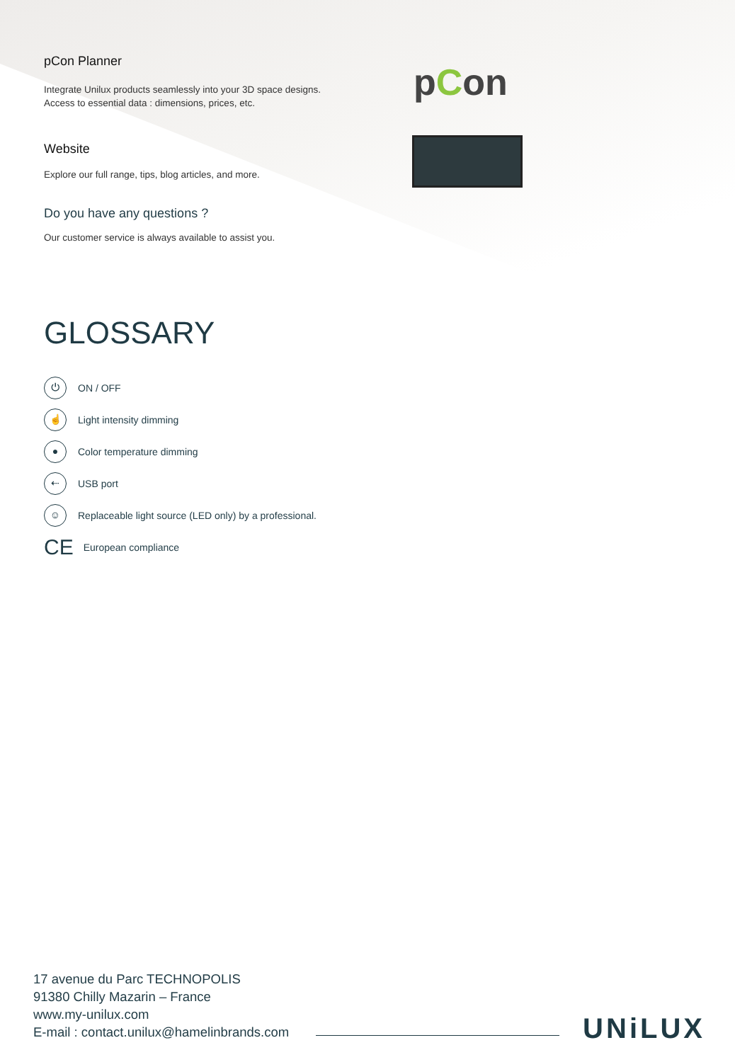pCon Planner
Integrate Unilux products seamlessly into your 3D space designs.
Access to essential data : dimensions, prices, etc.
pCon
Website
Explore our full range, tips, blog articles, and more.
Do you have any questions ?
Our customer service is always available to assist you.
GLOSSARY
⏻ ON / OFF
☝ Light intensity dimming
● Color temperature dimming
⇠ USB port
☺ Replaceable light source (LED only) by a professional.
CE European compliance
17 avenue du Parc TECHNOPOLIS
91380 Chilly Mazarin – France
www.my-unilux.com
E-mail : contact.unilux@hamelinbrands.com
UNiLUX